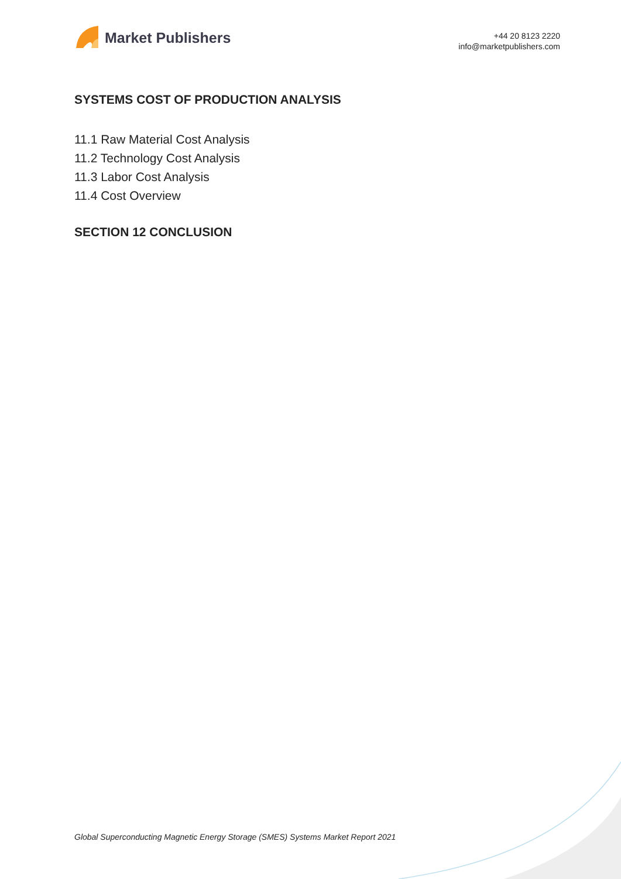Market Publishers
+44 20 8123 2220
info@marketpublishers.com
SYSTEMS COST OF PRODUCTION ANALYSIS
11.1 Raw Material Cost Analysis
11.2 Technology Cost Analysis
11.3 Labor Cost Analysis
11.4 Cost Overview
SECTION 12 CONCLUSION
Global Superconducting Magnetic Energy Storage (SMES) Systems Market Report 2021